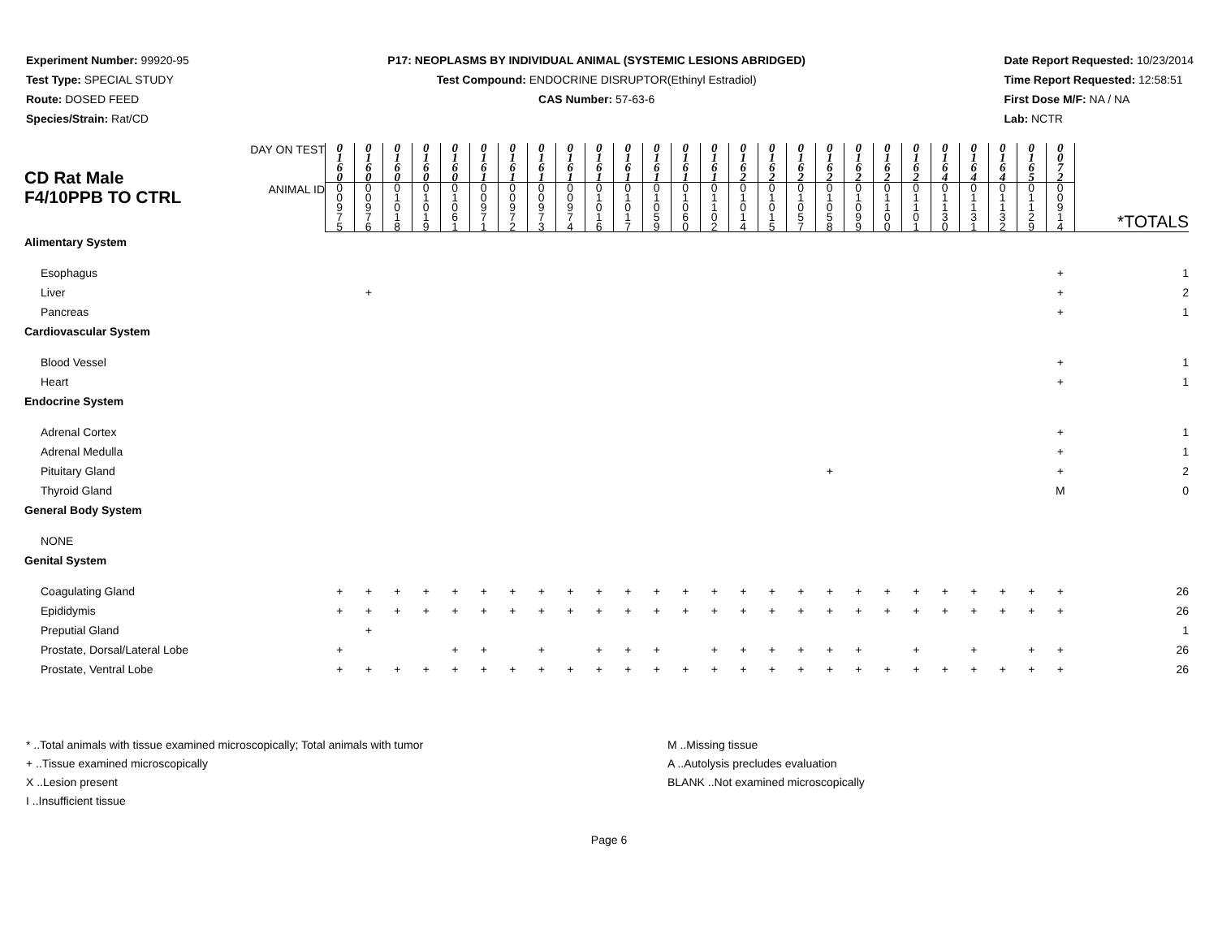Experiment Number: 99920-95
Test Type: SPECIAL STUDY
Route: DOSED FEED
Species/Strain: Rat/CD
P17: NEOPLASMS BY INDIVIDUAL ANIMAL (SYSTEMIC LESIONS ABRIDGED)
Test Compound: ENDOCRINE DISRUPTOR(Ethinyl Estradiol)
CAS Number: 57-63-6
Date Report Requested: 10/23/2014
Time Report Requested: 12:58:51
First Dose M/F: NA / NA
Lab: NCTR
| CD Rat Male F4/10PPB TO CTRL | DAY ON TEST | 0 1 6 0 | 0 1 6 0 | 0 1 6 0 | 0 1 6 0 | 0 1 6 0 | 0 1 6 1 | 0 1 6 1 | 0 1 6 1 | 0 1 6 1 | 0 1 6 1 | 0 1 6 1 | 0 1 6 1 | 0 1 6 1 | 0 1 6 1 | 0 1 6 2 | 0 1 6 2 | 0 1 6 2 | 0 1 6 2 | 0 1 6 2 | 0 1 6 2 | 0 1 6 2 | 0 1 6 4 | 0 1 6 4 | 0 1 6 4 | 0 1 6 5 | 0 0 7 2 | |
| | ANIMAL ID | 0 0 9 7 5 | 0 0 9 7 6 | 0 1 0 1 8 | 0 1 0 1 9 | 0 1 0 6 1 | 0 0 9 7 1 | 0 0 9 7 2 | 0 0 9 7 3 | 0 0 9 7 4 | 0 1 0 1 6 | 0 1 0 1 7 | 0 1 0 5 9 | 0 1 0 6 0 | 0 1 1 0 2 | 0 1 0 1 4 | 0 1 0 1 5 | 0 1 0 5 7 | 0 1 0 5 8 | 0 1 0 9 9 | 0 1 1 0 0 | 0 1 1 0 1 | 0 1 1 3 0 | 0 1 1 3 1 | 0 1 1 3 2 | 0 1 1 2 9 | 0 0 9 1 4 | *TOTALS |
| Alimentary System | | | | | | | | | | | | | | | | | | | | | | | | | | | | |
| Esophagus | | | | | | | | | | | | | | | | | | | | | | | | | | | + | 1 |
| Liver | | | + | | | | | | | | | | | | | | | | | | | | | | | | + | 2 |
| Pancreas | | | | | | | | | | | | | | | | | | | | | | | | | | | + | 1 |
| Cardiovascular System | | | | | | | | | | | | | | | | | | | | | | | | | | | | |
| Blood Vessel | | | | | | | | | | | | | | | | | | | | | | | | | | | + | 1 |
| Heart | | | | | | | | | | | | | | | | | | | | | | | | | | | + | 1 |
| Endocrine System | | | | | | | | | | | | | | | | | | | | | | | | | | | | |
| Adrenal Cortex | | | | | | | | | | | | | | | | | | | | | | | | | | | + | 1 |
| Adrenal Medulla | | | | | | | | | | | | | | | | | | | | | | | | | | | + | 1 |
| Pituitary Gland | | | | | | | | | | | | | | | | | | | + | | | | | | | | + | 2 |
| Thyroid Gland | | | | | | | | | | | | | | | | | | | | | | | | | | | M | 0 |
| General Body System | | | | | | | | | | | | | | | | | | | | | | | | | | | | |
| NONE | | | | | | | | | | | | | | | | | | | | | | | | | | | | |
| Genital System | | | | | | | | | | | | | | | | | | | | | | | | | | | | |
| Coagulating Gland | | + | + | + | + | + | + | + | + | + | + | + | + | + | + | + | + | + | + | + | + | + | + | + | + | + | + | 26 |
| Epididymis | | + | + | + | + | + | + | + | + | + | + | + | + | + | + | + | + | + | + | + | + | + | + | + | + | + | + | 26 |
| Preputial Gland | | | + | | | | | | | | | | | | | | | | | | | | | | | | | 1 |
| Prostate, Dorsal/Lateral Lobe | | + | | | | + | + | | + | | + | + | + | | + | + | + | + | + | + | | + | | + | | + | + | 26 |
| Prostate, Ventral Lobe | | + | + | + | + | + | + | + | + | + | + | + | + | + | + | + | + | + | + | + | + | + | + | + | + | + | + | 26 |
* ..Total animals with tissue examined microscopically; Total animals with tumor
+ ..Tissue examined microscopically
X ..Lesion present
I ..Insufficient tissue
M ..Missing tissue
A ..Autolysis precludes evaluation
BLANK ..Not examined microscopically
Page 6